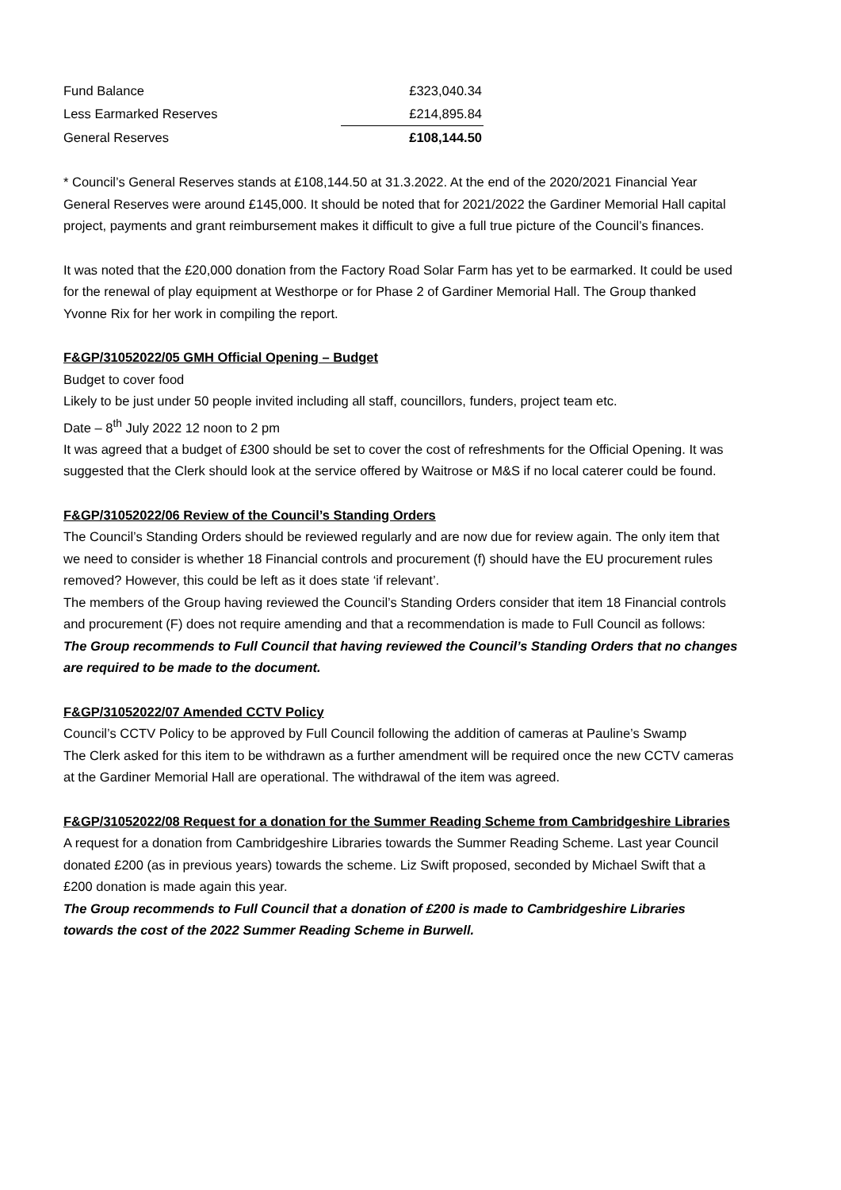| Fund Balance | £323,040.34 |
| Less Earmarked Reserves | £214,895.84 |
| General Reserves | £108,144.50 |
* Council’s General Reserves stands at £108,144.50 at 31.3.2022. At the end of the 2020/2021 Financial Year General Reserves were around £145,000. It should be noted that for 2021/2022 the Gardiner Memorial Hall capital project, payments and grant reimbursement makes it difficult to give a full true picture of the Council’s finances.
It was noted that the £20,000 donation from the Factory Road Solar Farm has yet to be earmarked. It could be used for the renewal of play equipment at Westhorpe or for Phase 2 of Gardiner Memorial Hall. The Group thanked Yvonne Rix for her work in compiling the report.
F&GP/31052022/05 GMH Official Opening – Budget
Budget to cover food
Likely to be just under 50 people invited including all staff, councillors, funders, project team etc.
Date – 8<sup>th</sup> July 2022 12 noon to 2 pm
It was agreed that a budget of £300 should be set to cover the cost of refreshments for the Official Opening. It was suggested that the Clerk should look at the service offered by Waitrose or M&S if no local caterer could be found.
F&GP/31052022/06 Review of the Council’s Standing Orders
The Council’s Standing Orders should be reviewed regularly and are now due for review again. The only item that we need to consider is whether 18 Financial controls and procurement (f) should have the EU procurement rules removed? However, this could be left as it does state ‘if relevant’.
The members of the Group having reviewed the Council’s Standing Orders consider that item 18 Financial controls and procurement (F) does not require amending and that a recommendation is made to Full Council as follows:
The Group recommends to Full Council that having reviewed the Council’s Standing Orders that no changes are required to be made to the document.
F&GP/31052022/07 Amended CCTV Policy
Council’s CCTV Policy to be approved by Full Council following the addition of cameras at Pauline’s Swamp
The Clerk asked for this item to be withdrawn as a further amendment will be required once the new CCTV cameras at the Gardiner Memorial Hall are operational. The withdrawal of the item was agreed.
F&GP/31052022/08 Request for a donation for the Summer Reading Scheme from Cambridgeshire Libraries
A request for a donation from Cambridgeshire Libraries towards the Summer Reading Scheme. Last year Council donated £200 (as in previous years) towards the scheme. Liz Swift proposed, seconded by Michael Swift that a £200 donation is made again this year.
The Group recommends to Full Council that a donation of £200 is made to Cambridgeshire Libraries towards the cost of the 2022 Summer Reading Scheme in Burwell.